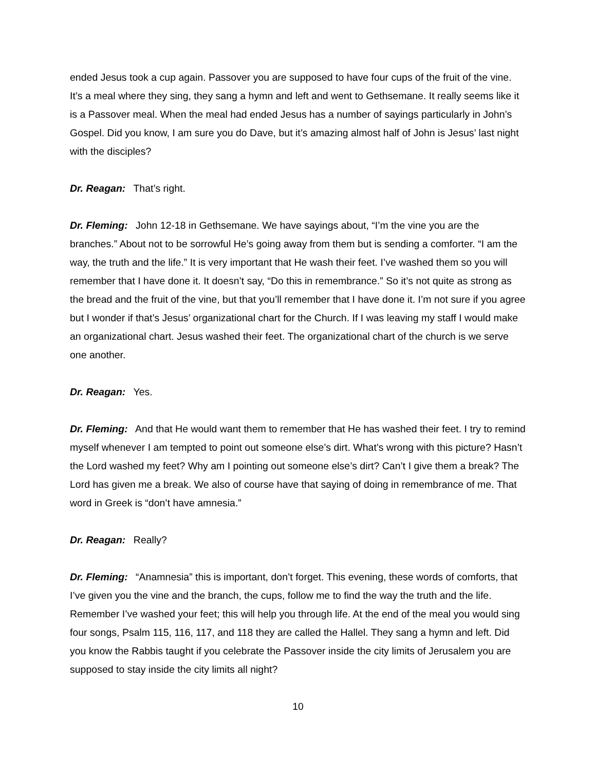ended Jesus took a cup again. Passover you are supposed to have four cups of the fruit of the vine. It’s a meal where they sing, they sang a hymn and left and went to Gethsemane. It really seems like it is a Passover meal. When the meal had ended Jesus has a number of sayings particularly in John’s Gospel. Did you know, I am sure you do Dave, but it’s amazing almost half of John is Jesus’ last night with the disciples?
Dr. Reagan: That’s right.
Dr. Fleming: John 12-18 in Gethsemane. We have sayings about, “I’m the vine you are the branches.” About not to be sorrowful He’s going away from them but is sending a comforter. “I am the way, the truth and the life.” It is very important that He wash their feet. I’ve washed them so you will remember that I have done it. It doesn’t say, “Do this in remembrance.” So it’s not quite as strong as the bread and the fruit of the vine, but that you’ll remember that I have done it. I’m not sure if you agree but I wonder if that’s Jesus’ organizational chart for the Church. If I was leaving my staff I would make an organizational chart. Jesus washed their feet. The organizational chart of the church is we serve one another.
Dr. Reagan: Yes.
Dr. Fleming: And that He would want them to remember that He has washed their feet. I try to remind myself whenever I am tempted to point out someone else’s dirt. What’s wrong with this picture? Hasn’t the Lord washed my feet? Why am I pointing out someone else’s dirt? Can’t I give them a break? The Lord has given me a break. We also of course have that saying of doing in remembrance of me. That word in Greek is “don’t have amnesia.”
Dr. Reagan: Really?
Dr. Fleming: “Anamnesia” this is important, don’t forget. This evening, these words of comforts, that I’ve given you the vine and the branch, the cups, follow me to find the way the truth and the life. Remember I’ve washed your feet; this will help you through life. At the end of the meal you would sing four songs, Psalm 115, 116, 117, and 118 they are called the Hallel. They sang a hymn and left. Did you know the Rabbis taught if you celebrate the Passover inside the city limits of Jerusalem you are supposed to stay inside the city limits all night?
10